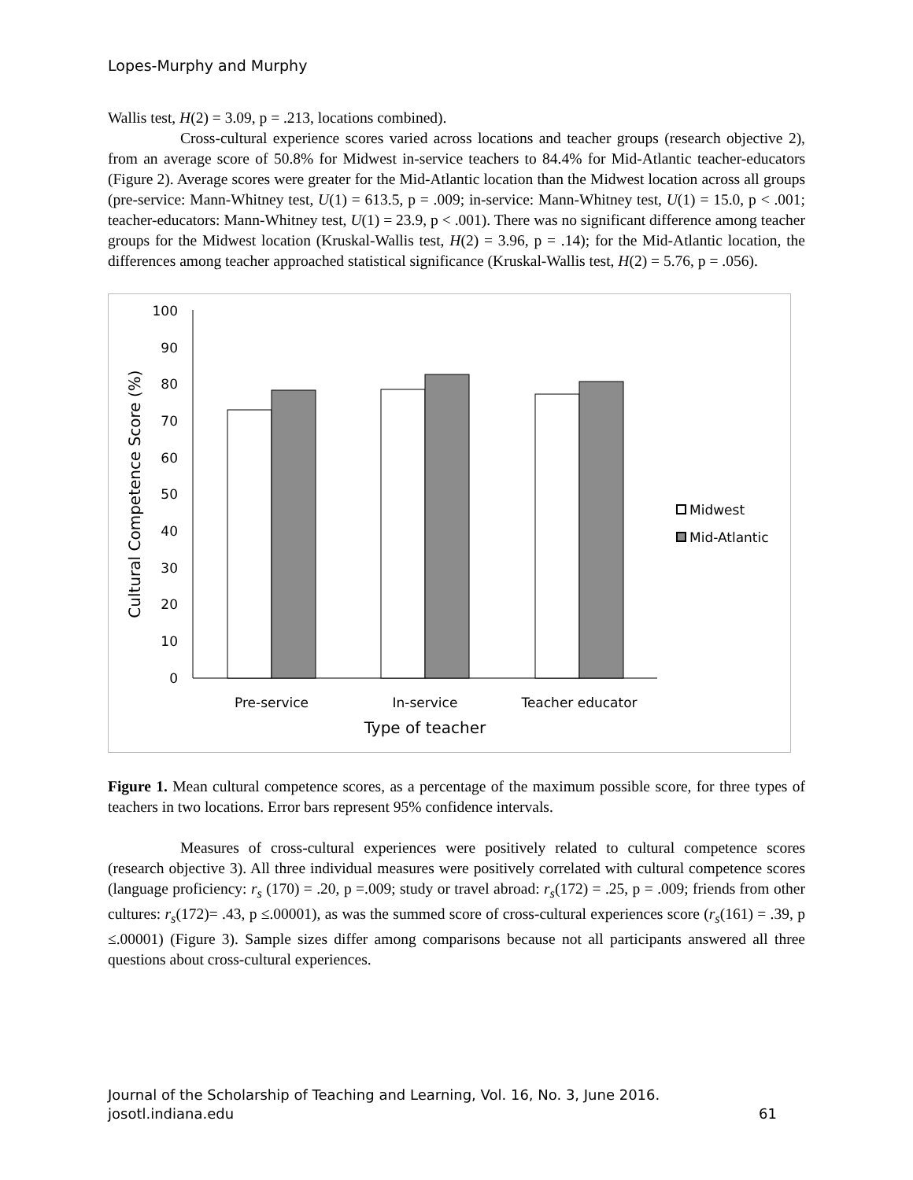Lopes-Murphy and Murphy
Wallis test, H(2) = 3.09, p = .213, locations combined).
Cross-cultural experience scores varied across locations and teacher groups (research objective 2), from an average score of 50.8% for Midwest in-service teachers to 84.4% for Mid-Atlantic teacher-educators (Figure 2). Average scores were greater for the Mid-Atlantic location than the Midwest location across all groups (pre-service: Mann-Whitney test, U(1) = 613.5, p = .009; in-service: Mann-Whitney test, U(1) = 15.0, p < .001; teacher-educators: Mann-Whitney test, U(1) = 23.9, p < .001). There was no significant difference among teacher groups for the Midwest location (Kruskal-Wallis test, H(2) = 3.96, p = .14); for the Mid-Atlantic location, the differences among teacher approached statistical significance (Kruskal-Wallis test, H(2) = 5.76, p = .056).
100
90
80
70
60
50
40
30
20
10
0
Pre-service
In-service
Teacher educator
Type of teacher
Cultural Competence Score (%)
Midwest
Mid-Atlantic
Figure 1. Mean cultural competence scores, as a percentage of the maximum possible score, for three types of teachers in two locations. Error bars represent 95% confidence intervals.
Measures of cross-cultural experiences were positively related to cultural competence scores (research objective 3). All three individual measures were positively correlated with cultural competence scores (language proficiency: r<sub>s</sub> (170) = .20, p =.009; study or travel abroad: r<sub>s</sub>(172) = .25, p = .009; friends from other cultures: r<sub>s</sub>(172)= .43, p ≤.00001), as was the summed score of cross-cultural experiences score (r<sub>s</sub>(161) = .39, p ≤.00001) (Figure 3). Sample sizes differ among comparisons because not all participants answered all three questions about cross-cultural experiences.
Journal of the Scholarship of Teaching and Learning, Vol. 16, No. 3, June 2016.
josotl.indiana.edu 61